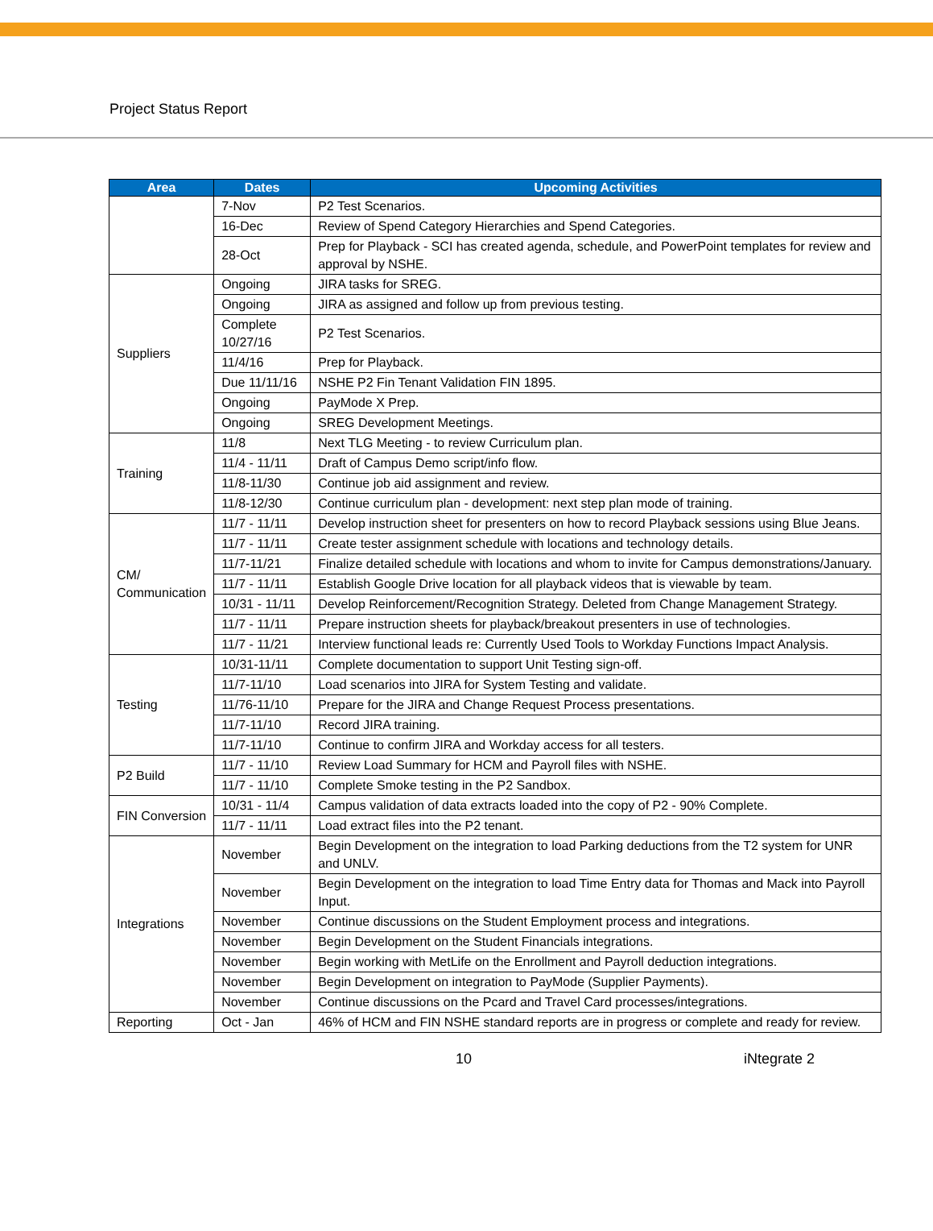Project Status Report
| Area | Dates | Upcoming Activities |
| --- | --- | --- |
| | 7-Nov | P2 Test Scenarios. |
| | 16-Dec | Review of Spend Category Hierarchies and Spend Categories. |
| | 28-Oct | Prep for Playback - SCI has created agenda, schedule, and PowerPoint templates for review and approval by NSHE. |
| Suppliers | Ongoing | JIRA tasks for SREG. |
| | Ongoing | JIRA as assigned and follow up from previous testing. |
| | Complete 10/27/16 | P2 Test Scenarios. |
| | 11/4/16 | Prep for Playback. |
| | Due 11/11/16 | NSHE P2 Fin Tenant Validation FIN 1895. |
| | Ongoing | PayMode X Prep. |
| | Ongoing | SREG Development Meetings. |
| Training | 11/8 | Next TLG Meeting - to review Curriculum plan. |
| | 11/4 - 11/11 | Draft of Campus Demo script/info flow. |
| | 11/8-11/30 | Continue job aid assignment and review. |
| | 11/8-12/30 | Continue curriculum plan - development: next step plan mode of training. |
| CM/ Communication | 11/7 - 11/11 | Develop instruction sheet for presenters on how to record Playback sessions using Blue Jeans. |
| | 11/7 - 11/11 | Create tester assignment schedule with locations and technology details. |
| | 11/7-11/21 | Finalize detailed schedule with locations and whom to invite for Campus demonstrations/January. |
| | 11/7 - 11/11 | Establish Google Drive location for all playback videos that is viewable by team. |
| | 10/31 - 11/11 | Develop Reinforcement/Recognition Strategy. Deleted from Change Management Strategy. |
| | 11/7 - 11/11 | Prepare instruction sheets for playback/breakout presenters in use of technologies. |
| | 11/7 - 11/21 | Interview functional leads re: Currently Used Tools to Workday Functions Impact Analysis. |
| Testing | 10/31-11/11 | Complete documentation to support Unit Testing sign-off. |
| | 11/7-11/10 | Load scenarios into JIRA for System Testing and validate. |
| | 11/76-11/10 | Prepare for the JIRA and Change Request Process presentations. |
| | 11/7-11/10 | Record JIRA training. |
| | 11/7-11/10 | Continue to confirm JIRA and Workday access for all testers. |
| P2 Build | 11/7 - 11/10 | Review Load Summary for HCM and Payroll files with NSHE. |
| | 11/7 - 11/10 | Complete Smoke testing in the P2 Sandbox. |
| FIN Conversion | 10/31 - 11/4 | Campus validation of data extracts loaded into the copy of P2 - 90% Complete. |
| | 11/7 - 11/11 | Load extract files into the P2 tenant. |
| Integrations | November | Begin Development on the integration to load Parking deductions from the T2 system for UNR and UNLV. |
| | November | Begin Development on the integration to load Time Entry data for Thomas and Mack into Payroll Input. |
| | November | Continue discussions on the Student Employment process and integrations. |
| | November | Begin Development on the Student Financials integrations. |
| | November | Begin working with MetLife on the Enrollment and Payroll deduction integrations. |
| | November | Begin Development on integration to PayMode (Supplier Payments). |
| | November | Continue discussions on the Pcard and Travel Card processes/integrations. |
| Reporting | Oct - Jan | 46% of HCM and FIN NSHE standard reports are in progress or complete and ready for review. |
10 iNtegrate 2